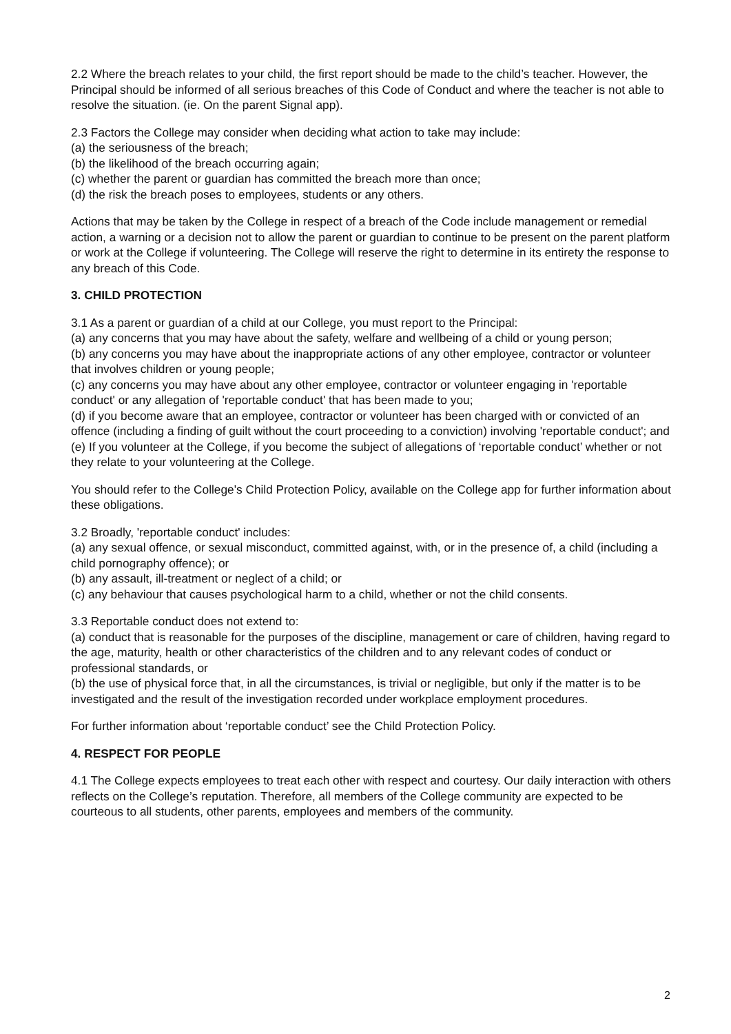2.2 Where the breach relates to your child, the first report should be made to the child’s teacher. However, the Principal should be informed of all serious breaches of this Code of Conduct and where the teacher is not able to resolve the situation. (ie. On the parent Signal app).
2.3 Factors the College may consider when deciding what action to take may include:
(a) the seriousness of the breach;
(b) the likelihood of the breach occurring again;
(c) whether the parent or guardian has committed the breach more than once;
(d) the risk the breach poses to employees, students or any others.
Actions that may be taken by the College in respect of a breach of the Code include management or remedial action, a warning or a decision not to allow the parent or guardian to continue to be present on the parent platform or work at the College if volunteering. The College will reserve the right to determine in its entirety the response to any breach of this Code.
3. CHILD PROTECTION
3.1 As a parent or guardian of a child at our College, you must report to the Principal:
(a) any concerns that you may have about the safety, welfare and wellbeing of a child or young person;
(b) any concerns you may have about the inappropriate actions of any other employee, contractor or volunteer that involves children or young people;
(c) any concerns you may have about any other employee, contractor or volunteer engaging in 'reportable conduct' or any allegation of 'reportable conduct' that has been made to you;
(d) if you become aware that an employee, contractor or volunteer has been charged with or convicted of an offence (including a finding of guilt without the court proceeding to a conviction) involving 'reportable conduct'; and
(e) If you volunteer at the College, if you become the subject of allegations of ‘reportable conduct’ whether or not they relate to your volunteering at the College.
You should refer to the College's Child Protection Policy, available on the College app for further information about these obligations.
3.2 Broadly, 'reportable conduct' includes:
(a) any sexual offence, or sexual misconduct, committed against, with, or in the presence of, a child (including a child pornography offence); or
(b) any assault, ill-treatment or neglect of a child; or
(c) any behaviour that causes psychological harm to a child, whether or not the child consents.
3.3 Reportable conduct does not extend to:
(a) conduct that is reasonable for the purposes of the discipline, management or care of children, having regard to the age, maturity, health or other characteristics of the children and to any relevant codes of conduct or professional standards, or
(b) the use of physical force that, in all the circumstances, is trivial or negligible, but only if the matter is to be investigated and the result of the investigation recorded under workplace employment procedures.
For further information about ‘reportable conduct’ see the Child Protection Policy.
4. RESPECT FOR PEOPLE
4.1 The College expects employees to treat each other with respect and courtesy. Our daily interaction with others reflects on the College’s reputation. Therefore, all members of the College community are expected to be courteous to all students, other parents, employees and members of the community.
2